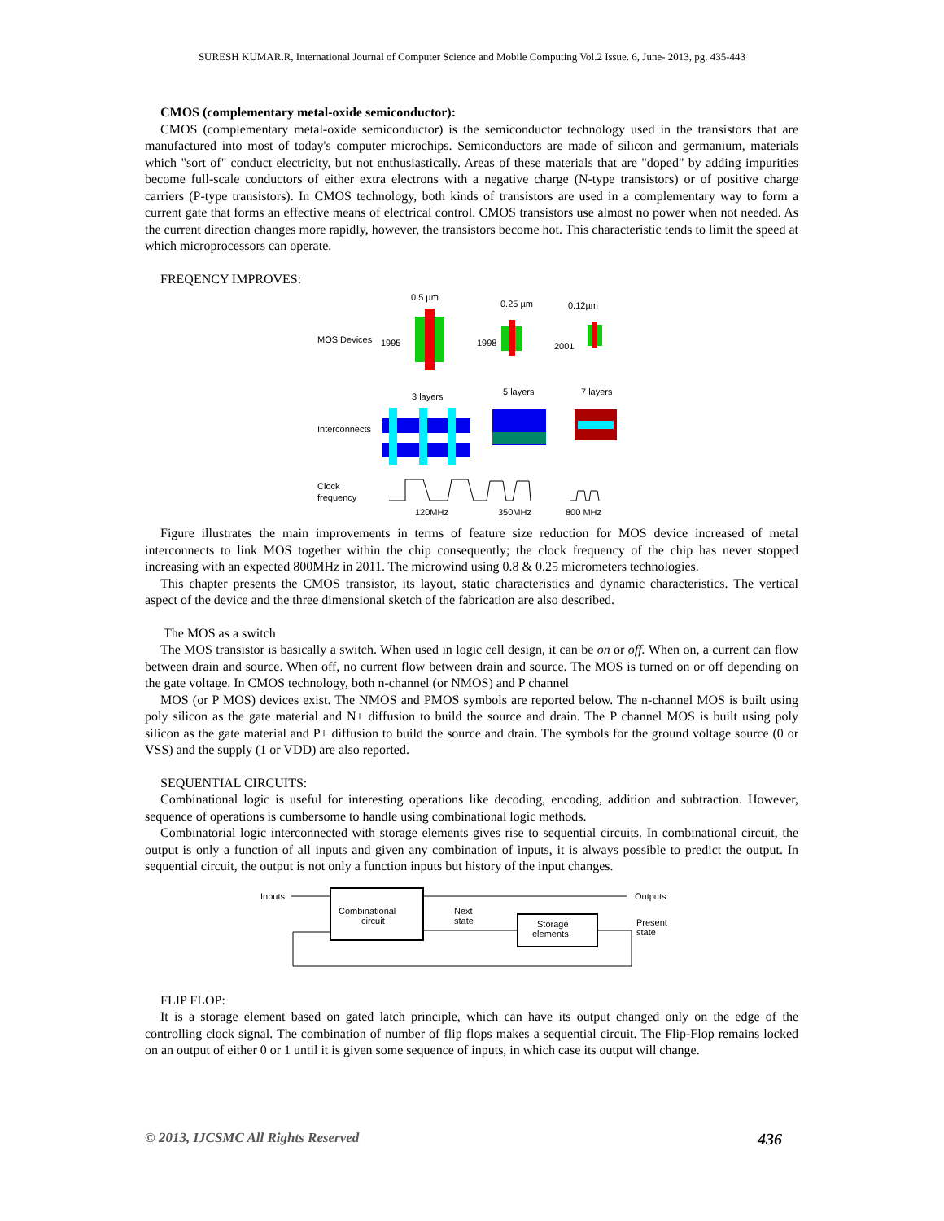SURESH KUMAR.R, International Journal of Computer Science and Mobile Computing Vol.2 Issue. 6, June- 2013, pg. 435-443
CMOS (complementary metal-oxide semiconductor):
CMOS (complementary metal-oxide semiconductor) is the semiconductor technology used in the transistors that are manufactured into most of today's computer microchips. Semiconductors are made of silicon and germanium, materials which "sort of" conduct electricity, but not enthusiastically. Areas of these materials that are "doped" by adding impurities become full-scale conductors of either extra electrons with a negative charge (N-type transistors) or of positive charge carriers (P-type transistors). In CMOS technology, both kinds of transistors are used in a complementary way to form a current gate that forms an effective means of electrical control. CMOS transistors use almost no power when not needed. As the current direction changes more rapidly, however, the transistors become hot. This characteristic tends to limit the speed at which microprocessors can operate.
FREQENCY IMPROVES:
0.5 µm
0.25 µm
0.12µm
MOS Devices
1995
1998
2001
3 layers
5 layers
7 layers
Interconnects
Clock
frequency
120MHz
350MHz
800 MHz
Figure illustrates the main improvements in terms of feature size reduction for MOS device increased of metal interconnects to link MOS together within the chip consequently; the clock frequency of the chip has never stopped increasing with an expected 800MHz in 2011. The microwind using 0.8 & 0.25 micrometers technologies.
This chapter presents the CMOS transistor, its layout, static characteristics and dynamic characteristics. The vertical aspect of the device and the three dimensional sketch of the fabrication are also described.
The MOS as a switch
The MOS transistor is basically a switch. When used in logic cell design, it can be on or off. When on, a current can flow between drain and source. When off, no current flow between drain and source. The MOS is turned on or off depending on the gate voltage. In CMOS technology, both n-channel (or NMOS) and P channel
MOS (or P MOS) devices exist. The NMOS and PMOS symbols are reported below. The n-channel MOS is built using poly silicon as the gate material and N+ diffusion to build the source and drain. The P channel MOS is built using poly silicon as the gate material and P+ diffusion to build the source and drain. The symbols for the ground voltage source (0 or VSS) and the supply (1 or VDD) are also reported.
SEQUENTIAL CIRCUITS:
Combinational logic is useful for interesting operations like decoding, encoding, addition and subtraction. However, sequence of operations is cumbersome to handle using combinational logic methods.
Combinatorial logic interconnected with storage elements gives rise to sequential circuits. In combinational circuit, the output is only a function of all inputs and given any combination of inputs, it is always possible to predict the output. In sequential circuit, the output is not only a function inputs but history of the input changes.
Inputs
Combinational
circuit
Outputs
Next
state
Storage
elements
Present
state
FLIP FLOP:
It is a storage element based on gated latch principle, which can have its output changed only on the edge of the controlling clock signal. The combination of number of flip flops makes a sequential circuit. The Flip-Flop remains locked on an output of either 0 or 1 until it is given some sequence of inputs, in which case its output will change.
© 2013, IJCSMC All Rights Reserved 436